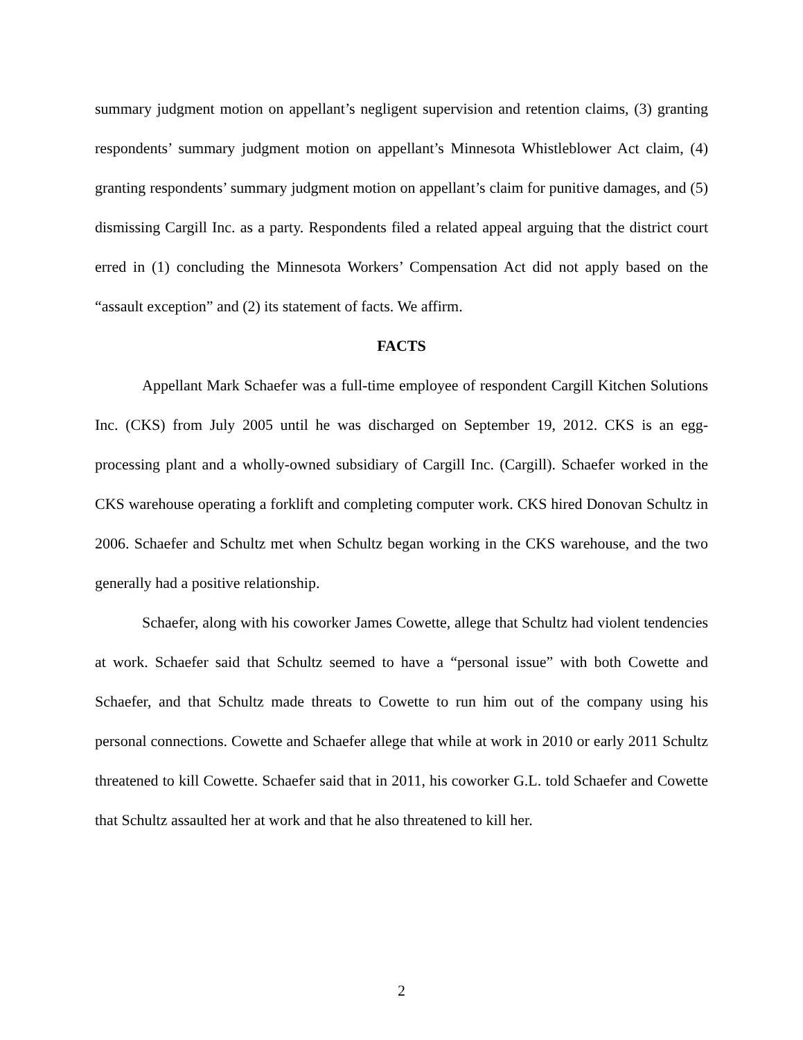summary judgment motion on appellant’s negligent supervision and retention claims, (3) granting respondents’ summary judgment motion on appellant’s Minnesota Whistleblower Act claim, (4) granting respondents’ summary judgment motion on appellant’s claim for punitive damages, and (5) dismissing Cargill Inc. as a party. Respondents filed a related appeal arguing that the district court erred in (1) concluding the Minnesota Workers’ Compensation Act did not apply based on the “assault exception” and (2) its statement of facts. We affirm.
FACTS
Appellant Mark Schaefer was a full-time employee of respondent Cargill Kitchen Solutions Inc. (CKS) from July 2005 until he was discharged on September 19, 2012. CKS is an egg-processing plant and a wholly-owned subsidiary of Cargill Inc. (Cargill). Schaefer worked in the CKS warehouse operating a forklift and completing computer work. CKS hired Donovan Schultz in 2006. Schaefer and Schultz met when Schultz began working in the CKS warehouse, and the two generally had a positive relationship.
Schaefer, along with his coworker James Cowette, allege that Schultz had violent tendencies at work. Schaefer said that Schultz seemed to have a “personal issue” with both Cowette and Schaefer, and that Schultz made threats to Cowette to run him out of the company using his personal connections. Cowette and Schaefer allege that while at work in 2010 or early 2011 Schultz threatened to kill Cowette. Schaefer said that in 2011, his coworker G.L. told Schaefer and Cowette that Schultz assaulted her at work and that he also threatened to kill her.
2